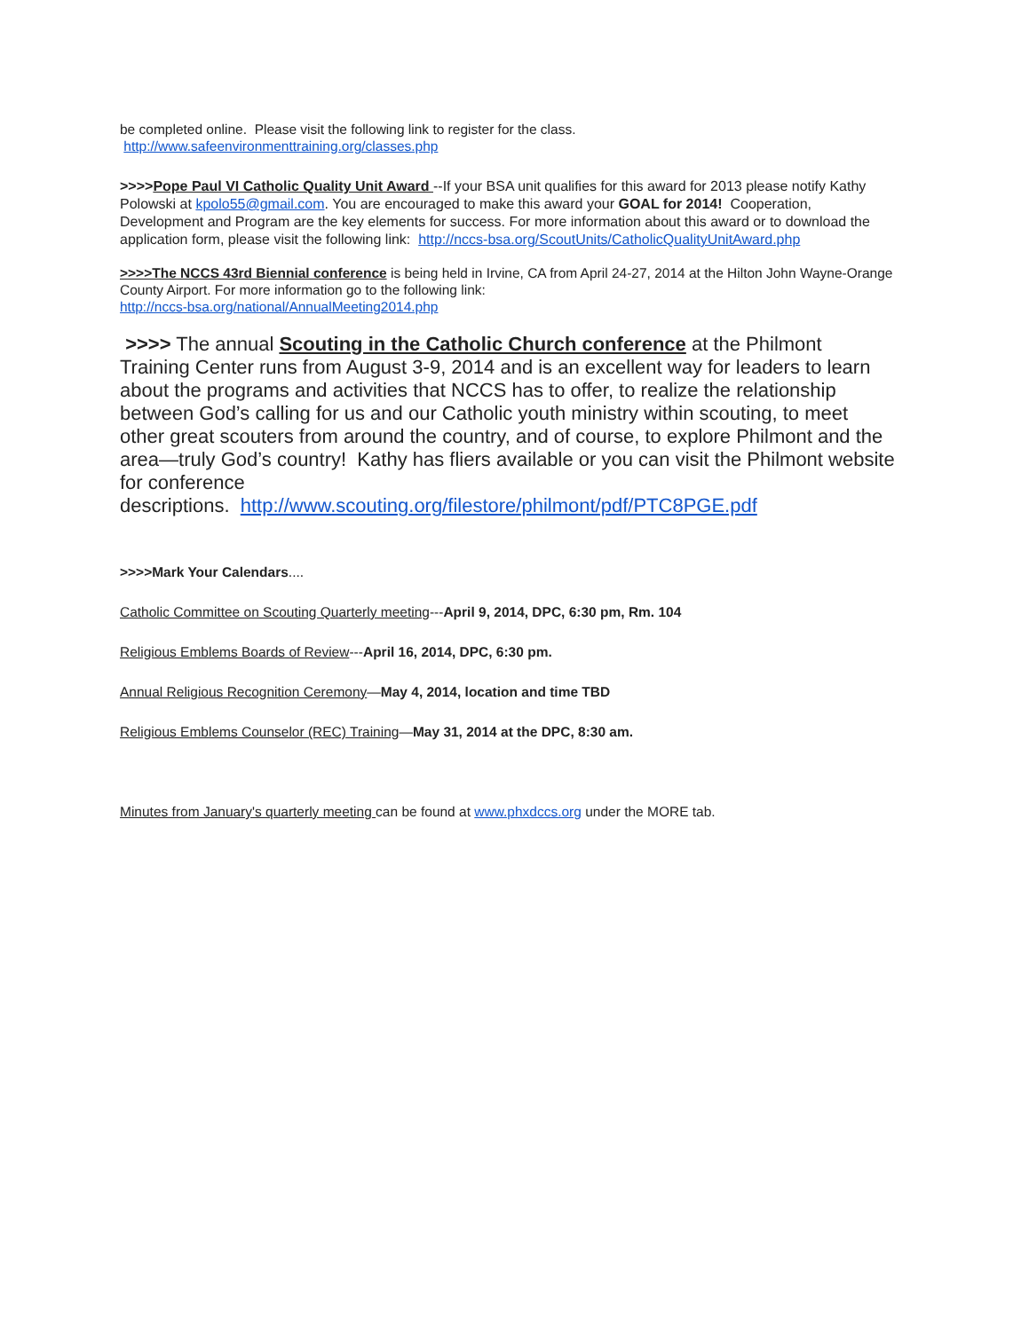be completed online. Please visit the following link to register for the class.
http://www.safeenvironmenttraining.org/classes.php
>>>>Pope Paul VI Catholic Quality Unit Award --If your BSA unit qualifies for this award for 2013 please notify Kathy Polowski at kpolo55@gmail.com. You are encouraged to make this award your GOAL for 2014! Cooperation, Development and Program are the key elements for success. For more information about this award or to download the application form, please visit the following link: http://nccs-bsa.org/ScoutUnits/CatholicQualityUnitAward.php
>>>>The NCCS 43rd Biennial conference is being held in Irvine, CA from April 24-27, 2014 at the Hilton John Wayne-Orange County Airport. For more information go to the following link:
http://nccs-bsa.org/national/AnnualMeeting2014.php
>>>> The annual Scouting in the Catholic Church conference at the Philmont Training Center runs from August 3-9, 2014 and is an excellent way for leaders to learn about the programs and activities that NCCS has to offer, to realize the relationship between God’s calling for us and our Catholic youth ministry within scouting, to meet other great scouters from around the country, and of course, to explore Philmont and the area—truly God’s country! Kathy has fliers available or you can visit the Philmont website for conference
descriptions. http://www.scouting.org/filestore/philmont/pdf/PTC8PGE.pdf
>>>>Mark Your Calendars....
Catholic Committee on Scouting Quarterly meeting---April 9, 2014, DPC, 6:30 pm, Rm. 104
Religious Emblems Boards of Review---April 16, 2014, DPC, 6:30 pm.
Annual Religious Recognition Ceremony—May 4, 2014, location and time TBD
Religious Emblems Counselor (REC) Training—May 31, 2014 at the DPC, 8:30 am.
Minutes from January's quarterly meeting can be found at www.phxdccs.org under the MORE tab.